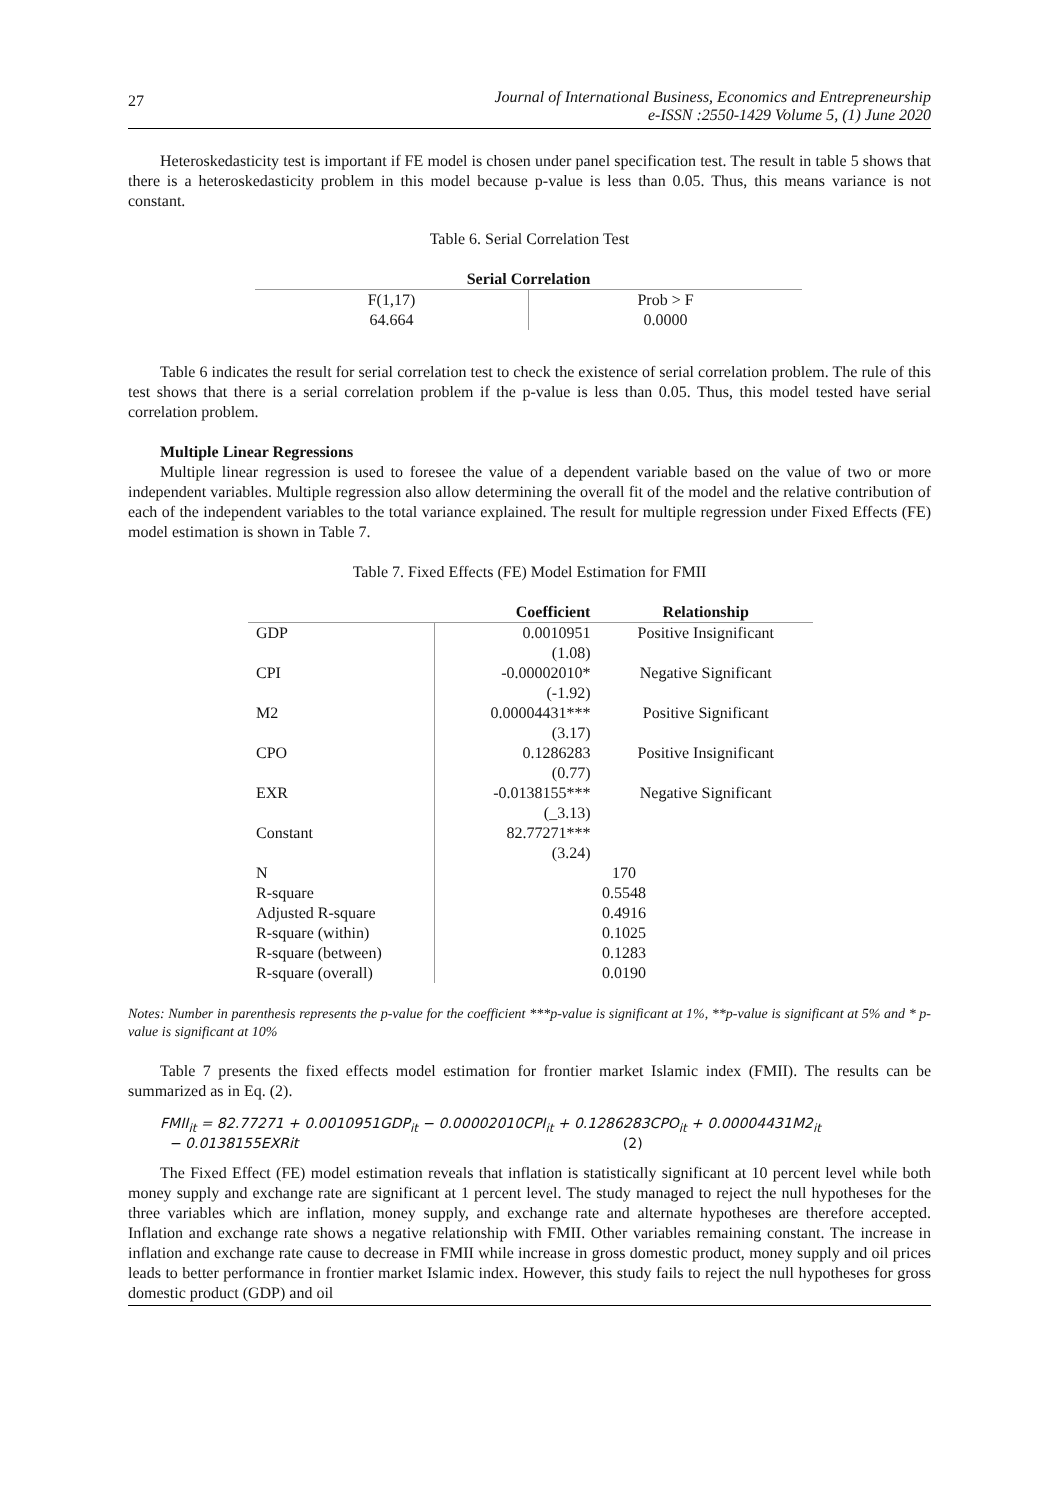27
Journal of International Business, Economics and Entrepreneurship
e-ISSN :2550-1429 Volume 5, (1) June 2020
Heteroskedasticity test is important if FE model is chosen under panel specification test. The result in table 5 shows that there is a heteroskedasticity problem in this model because p-value is less than 0.05. Thus, this means variance is not constant.
Table 6. Serial Correlation Test
| Serial Correlation | |
| --- | --- |
| F(1,17) | Prob > F |
| 64.664 | 0.0000 |
Table 6 indicates the result for serial correlation test to check the existence of serial correlation problem. The rule of this test shows that there is a serial correlation problem if the p-value is less than 0.05. Thus, this model tested have serial correlation problem.
Multiple Linear Regressions
Multiple linear regression is used to foresee the value of a dependent variable based on the value of two or more independent variables. Multiple regression also allow determining the overall fit of the model and the relative contribution of each of the independent variables to the total variance explained. The result for multiple regression under Fixed Effects (FE) model estimation is shown in Table 7.
Table 7. Fixed Effects (FE) Model Estimation for FMII
| | Coefficient | Relationship |
| --- | --- | --- |
| GDP | 0.0010951 | Positive Insignificant |
| | (1.08) | |
| CPI | -0.00002010* | Negative Significant |
| | (-1.92) | |
| M2 | 0.00004431*** | Positive Significant |
| | (3.17) | |
| CPO | 0.1286283 | Positive Insignificant |
| | (0.77) | |
| EXR | -0.0138155*** | Negative Significant |
| | (_3.13) | |
| Constant | 82.77271*** | |
| | (3.24) | |
| N | 170 | |
| R-square | 0.5548 | |
| Adjusted R-square | 0.4916 | |
| R-square (within) | 0.1025 | |
| R-square (between) | 0.1283 | |
| R-square (overall) | 0.0190 | |
Notes: Number in parenthesis represents the p-value for the coefficient ***p-value is significant at 1%, **p-value is significant at 5% and * p-value is significant at 10%
Table 7 presents the fixed effects model estimation for frontier market Islamic index (FMII). The results can be summarized as in Eq. (2).
FMII<sub>it</sub> = 82.77271 + 0.0010951GDP<sub>it</sub> − 0.00002010CPI<sub>it</sub> + 0.1286283CPO<sub>it</sub> + 0.00004431M2<sub>it</sub>
− 0.0138155EXRit (2)
The Fixed Effect (FE) model estimation reveals that inflation is statistically significant at 10 percent level while both money supply and exchange rate are significant at 1 percent level. The study managed to reject the null hypotheses for the three variables which are inflation, money supply, and exchange rate and alternate hypotheses are therefore accepted. Inflation and exchange rate shows a negative relationship with FMII. Other variables remaining constant. The increase in inflation and exchange rate cause to decrease in FMII while increase in gross domestic product, money supply and oil prices leads to better performance in frontier market Islamic index. However, this study fails to reject the null hypotheses for gross domestic product (GDP) and oil